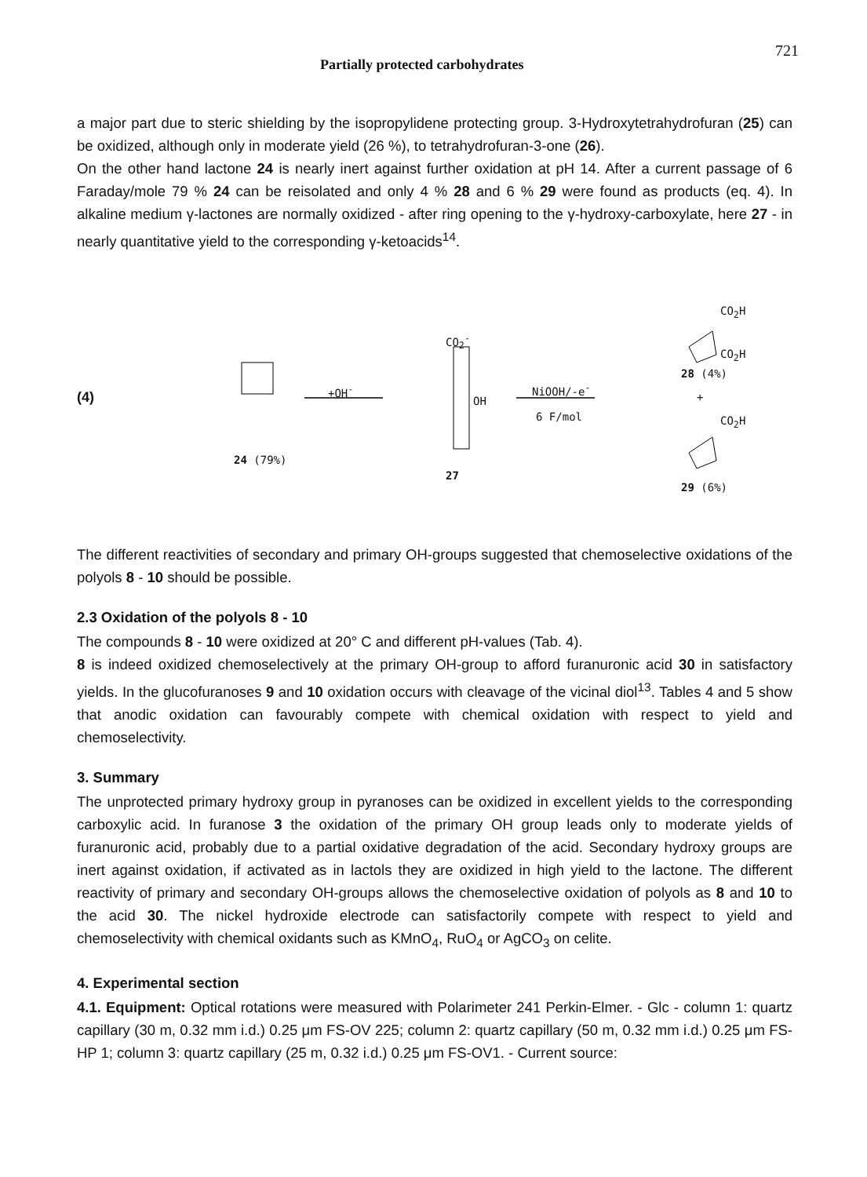Partially protected carbohydrates 721
a major part due to steric shielding by the isopropylidene protecting group. 3-Hydroxytetrahydrofuran (25) can be oxidized, although only in moderate yield (26 %), to tetrahydrofuran-3-one (26).
On the other hand lactone 24 is nearly inert against further oxidation at pH 14. After a current passage of 6 Faraday/mole 79 % 24 can be reisolated and only 4 % 28 and 6 % 29 were found as products (eq. 4). In alkaline medium γ-lactones are normally oxidized - after ring opening to the γ-hydroxy-carboxylate, here 27 - in nearly quantitative yield to the corresponding γ-ketoacids<sup>14</sup>.
(4)
24 (79%)
+OH<sup>-</sup>
CO<sub>2</sub><sup>-</sup>
OH
27
NiOOH/-e<sup>-</sup>
6 F/mol
CO<sub>2</sub>H
CO<sub>2</sub>H
28 (4%)
+
CO<sub>2</sub>H
29 (6%)
The different reactivities of secondary and primary OH-groups suggested that chemoselective oxidations of the polyols 8 - 10 should be possible.
2.3 Oxidation of the polyols 8 - 10
The compounds 8 - 10 were oxidized at 20° C and different pH-values (Tab. 4).
8 is indeed oxidized chemoselectively at the primary OH-group to afford furanuronic acid 30 in satisfactory yields. In the glucofuranoses 9 and 10 oxidation occurs with cleavage of the vicinal diol<sup>13</sup>. Tables 4 and 5 show that anodic oxidation can favourably compete with chemical oxidation with respect to yield and chemoselectivity.
3. Summary
The unprotected primary hydroxy group in pyranoses can be oxidized in excellent yields to the corresponding carboxylic acid. In furanose 3 the oxidation of the primary OH group leads only to moderate yields of furanuronic acid, probably due to a partial oxidative degradation of the acid. Secondary hydroxy groups are inert against oxidation, if activated as in lactols they are oxidized in high yield to the lactone. The different reactivity of primary and secondary OH-groups allows the chemoselective oxidation of polyols as 8 and 10 to the acid 30. The nickel hydroxide electrode can satisfactorily compete with respect to yield and chemoselectivity with chemical oxidants such as KMnO<sub>4</sub>, RuO<sub>4</sub> or AgCO<sub>3</sub> on celite.
4. Experimental section
4.1. Equipment: Optical rotations were measured with Polarimeter 241 Perkin-Elmer. - Glc - column 1: quartz capillary (30 m, 0.32 mm i.d.) 0.25 μm FS-OV 225; column 2: quartz capillary (50 m, 0.32 mm i.d.) 0.25 μm FS-HP 1; column 3: quartz capillary (25 m, 0.32 i.d.) 0.25 μm FS-OV1. - Current source: